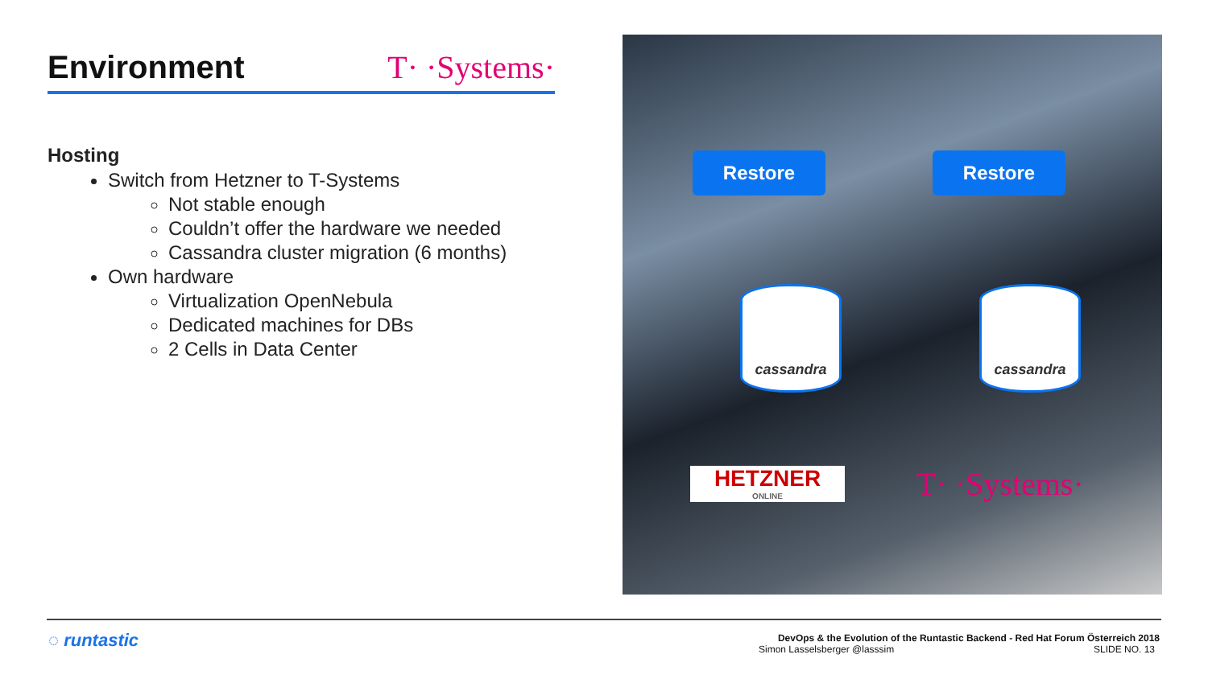Environment T· ·Systems·
Hosting
Switch from Hetzner to T-Systems
Not stable enough
Couldn’t offer the hardware we needed
Cassandra cluster migration (6 months)
Own hardware
Virtualization OpenNebula
Dedicated machines for DBs
2 Cells in Data Center
Restore Restore
cassandra cassandra
HETZNER
ONLINE
T· ·Systems·
◌ runtastic
DevOps & the Evolution of the Runtastic Backend - Red Hat Forum Österreich 2018
Simon Lasselsberger @lasssim SLIDE NO. 13